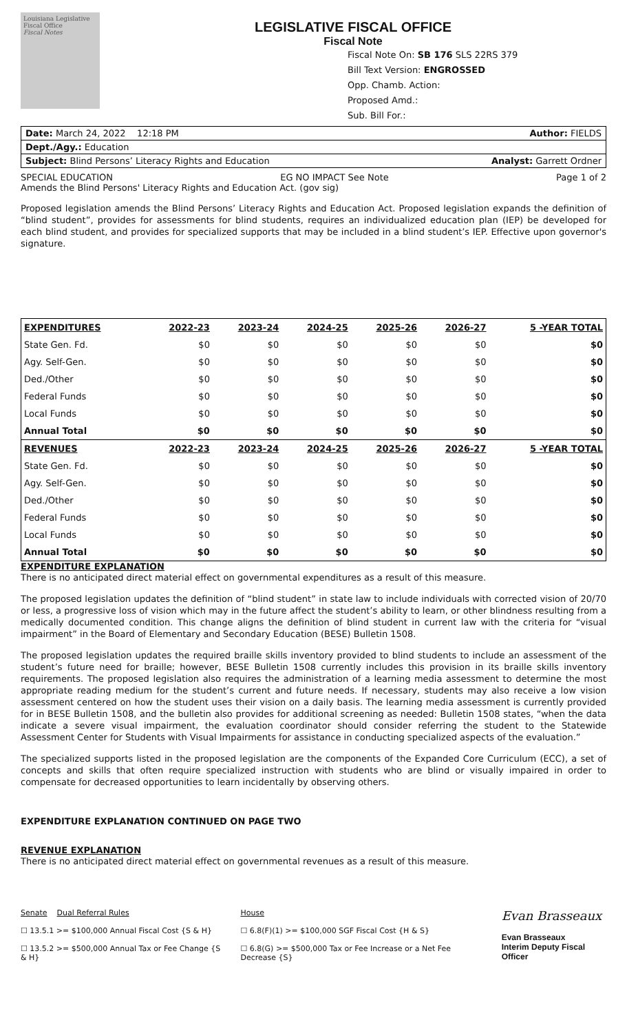Louisiana Legislative Fiscal Office
Fiscal Notes
LEGISLATIVE FISCAL OFFICE
Fiscal Note
Fiscal Note On: SB 176 SLS 22RS 379
Bill Text Version: ENGROSSED
Opp. Chamb. Action:
Proposed Amd.:
Sub. Bill For.:
Date: March 24, 2022 12:18 PM Author: FIELDS
Dept./Agy.: Education
Subject: Blind Persons’ Literacy Rights and Education Analyst: Garrett Ordner
SPECIAL EDUCATION EG NO IMPACT See Note Page 1 of 2
Amends the Blind Persons' Literacy Rights and Education Act. (gov sig)
Proposed legislation amends the Blind Persons’ Literacy Rights and Education Act. Proposed legislation expands the definition of “blind student”, provides for assessments for blind students, requires an individualized education plan (IEP) be developed for each blind student, and provides for specialized supports that may be included in a blind student’s IEP. Effective upon governor's signature.
| EXPENDITURES | 2022-23 | 2023-24 | 2024-25 | 2025-26 | 2026-27 | 5 -YEAR TOTAL |
| --- | --- | --- | --- | --- | --- | --- |
| State Gen. Fd. | $0 | $0 | $0 | $0 | $0 | $0 |
| Agy. Self-Gen. | $0 | $0 | $0 | $0 | $0 | $0 |
| Ded./Other | $0 | $0 | $0 | $0 | $0 | $0 |
| Federal Funds | $0 | $0 | $0 | $0 | $0 | $0 |
| Local Funds | $0 | $0 | $0 | $0 | $0 | $0 |
| Annual Total | $0 | $0 | $0 | $0 | $0 | $0 |
| REVENUES | 2022-23 | 2023-24 | 2024-25 | 2025-26 | 2026-27 | 5 -YEAR TOTAL |
| State Gen. Fd. | $0 | $0 | $0 | $0 | $0 | $0 |
| Agy. Self-Gen. | $0 | $0 | $0 | $0 | $0 | $0 |
| Ded./Other | $0 | $0 | $0 | $0 | $0 | $0 |
| Federal Funds | $0 | $0 | $0 | $0 | $0 | $0 |
| Local Funds | $0 | $0 | $0 | $0 | $0 | $0 |
| Annual Total | $0 | $0 | $0 | $0 | $0 | $0 |
EXPENDITURE EXPLANATION
There is no anticipated direct material effect on governmental expenditures as a result of this measure.
The proposed legislation updates the definition of “blind student” in state law to include individuals with corrected vision of 20/70 or less, a progressive loss of vision which may in the future affect the student’s ability to learn, or other blindness resulting from a medically documented condition. This change aligns the definition of blind student in current law with the criteria for “visual impairment” in the Board of Elementary and Secondary Education (BESE) Bulletin 1508.
The proposed legislation updates the required braille skills inventory provided to blind students to include an assessment of the student’s future need for braille; however, BESE Bulletin 1508 currently includes this provision in its braille skills inventory requirements. The proposed legislation also requires the administration of a learning media assessment to determine the most appropriate reading medium for the student’s current and future needs. If necessary, students may also receive a low vision assessment centered on how the student uses their vision on a daily basis. The learning media assessment is currently provided for in BESE Bulletin 1508, and the bulletin also provides for additional screening as needed: Bulletin 1508 states, “when the data indicate a severe visual impairment, the evaluation coordinator should consider referring the student to the Statewide Assessment Center for Students with Visual Impairments for assistance in conducting specialized aspects of the evaluation.”
The specialized supports listed in the proposed legislation are the components of the Expanded Core Curriculum (ECC), a set of concepts and skills that often require specialized instruction with students who are blind or visually impaired in order to compensate for decreased opportunities to learn incidentally by observing others.
EXPENDITURE EXPLANATION CONTINUED ON PAGE TWO
REVENUE EXPLANATION
There is no anticipated direct material effect on governmental revenues as a result of this measure.
Senate Dual Referral Rules
☐ 13.5.1 >= $100,000 Annual Fiscal Cost {S & H}
☐ 13.5.2 >= $500,000 Annual Tax or Fee Change {S & H}
House
☐ 6.8(F)(1) >= $100,000 SGF Fiscal Cost {H & S}
☐ 6.8(G) >= $500,000 Tax or Fee Increase or a Net Fee Decrease {S}
Evan Brasseaux
Evan Brasseaux
Interim Deputy Fiscal Officer